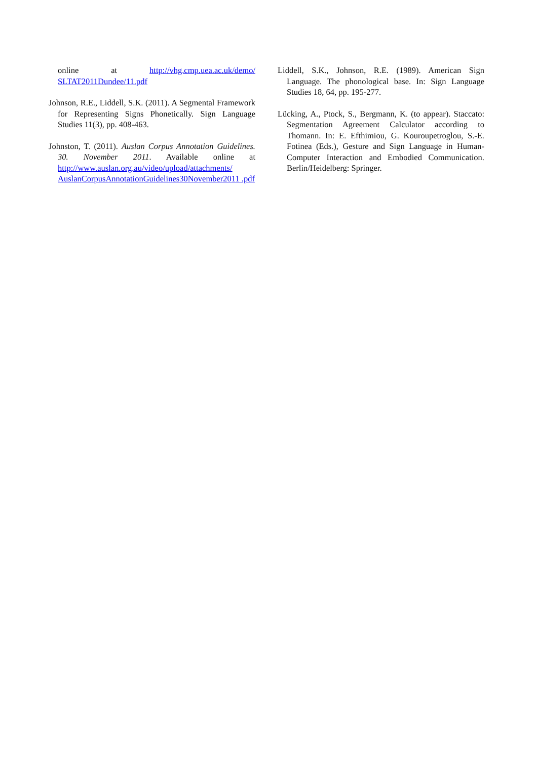online at http://vhg.cmp.uea.ac.uk/demo/ SLTAT2011Dundee/11.pdf
Johnson, R.E., Liddell, S.K. (2011). A Segmental Framework for Representing Signs Phonetically. Sign Language Studies 11(3), pp. 408-463.
Johnston, T. (2011). Auslan Corpus Annotation Guidelines. 30. November 2011. Available online at http://www.auslan.org.au/video/upload/attachments/ AuslanCorpusAnnotationGuidelines30November2011 .pdf
Liddell, S.K., Johnson, R.E. (1989). American Sign Language. The phonological base. In: Sign Language Studies 18, 64, pp. 195-277.
Lücking, A., Ptock, S., Bergmann, K. (to appear). Staccato: Segmentation Agreement Calculator according to Thomann. In: E. Efthimiou, G. Kouroupetroglou, S.-E. Fotinea (Eds.), Gesture and Sign Language in Human-Computer Interaction and Embodied Communication. Berlin/Heidelberg: Springer.